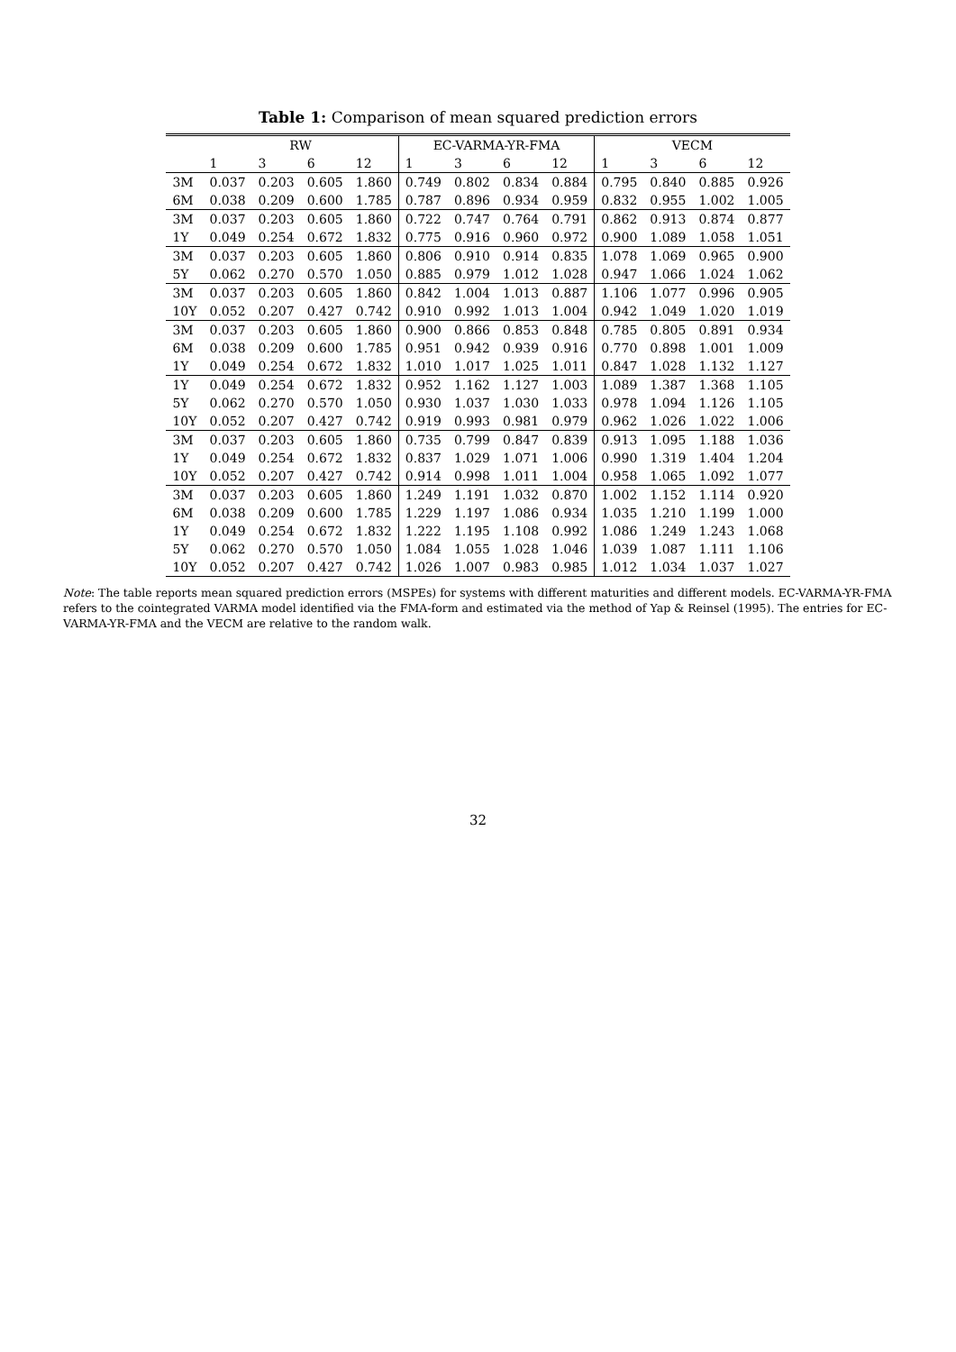Table 1: Comparison of mean squared prediction errors
| | RW | | | | EC-VARMA-YR-FMA | | | | VECM | | | |
| --- | --- | --- | --- | --- | --- | --- | --- | --- | --- | --- | --- | --- |
| | 1 | 3 | 6 | 12 | 1 | 3 | 6 | 12 | 1 | 3 | 6 | 12 |
| 3M | 0.037 | 0.203 | 0.605 | 1.860 | 0.749 | 0.802 | 0.834 | 0.884 | 0.795 | 0.840 | 0.885 | 0.926 |
| 6M | 0.038 | 0.209 | 0.600 | 1.785 | 0.787 | 0.896 | 0.934 | 0.959 | 0.832 | 0.955 | 1.002 | 1.005 |
| 3M | 0.037 | 0.203 | 0.605 | 1.860 | 0.722 | 0.747 | 0.764 | 0.791 | 0.862 | 0.913 | 0.874 | 0.877 |
| 1Y | 0.049 | 0.254 | 0.672 | 1.832 | 0.775 | 0.916 | 0.960 | 0.972 | 0.900 | 1.089 | 1.058 | 1.051 |
| 3M | 0.037 | 0.203 | 0.605 | 1.860 | 0.806 | 0.910 | 0.914 | 0.835 | 1.078 | 1.069 | 0.965 | 0.900 |
| 5Y | 0.062 | 0.270 | 0.570 | 1.050 | 0.885 | 0.979 | 1.012 | 1.028 | 0.947 | 1.066 | 1.024 | 1.062 |
| 3M | 0.037 | 0.203 | 0.605 | 1.860 | 0.842 | 1.004 | 1.013 | 0.887 | 1.106 | 1.077 | 0.996 | 0.905 |
| 10Y | 0.052 | 0.207 | 0.427 | 0.742 | 0.910 | 0.992 | 1.013 | 1.004 | 0.942 | 1.049 | 1.020 | 1.019 |
| 3M | 0.037 | 0.203 | 0.605 | 1.860 | 0.900 | 0.866 | 0.853 | 0.848 | 0.785 | 0.805 | 0.891 | 0.934 |
| 6M | 0.038 | 0.209 | 0.600 | 1.785 | 0.951 | 0.942 | 0.939 | 0.916 | 0.770 | 0.898 | 1.001 | 1.009 |
| 1Y | 0.049 | 0.254 | 0.672 | 1.832 | 1.010 | 1.017 | 1.025 | 1.011 | 0.847 | 1.028 | 1.132 | 1.127 |
| 1Y | 0.049 | 0.254 | 0.672 | 1.832 | 0.952 | 1.162 | 1.127 | 1.003 | 1.089 | 1.387 | 1.368 | 1.105 |
| 5Y | 0.062 | 0.270 | 0.570 | 1.050 | 0.930 | 1.037 | 1.030 | 1.033 | 0.978 | 1.094 | 1.126 | 1.105 |
| 10Y | 0.052 | 0.207 | 0.427 | 0.742 | 0.919 | 0.993 | 0.981 | 0.979 | 0.962 | 1.026 | 1.022 | 1.006 |
| 3M | 0.037 | 0.203 | 0.605 | 1.860 | 0.735 | 0.799 | 0.847 | 0.839 | 0.913 | 1.095 | 1.188 | 1.036 |
| 1Y | 0.049 | 0.254 | 0.672 | 1.832 | 0.837 | 1.029 | 1.071 | 1.006 | 0.990 | 1.319 | 1.404 | 1.204 |
| 10Y | 0.052 | 0.207 | 0.427 | 0.742 | 0.914 | 0.998 | 1.011 | 1.004 | 0.958 | 1.065 | 1.092 | 1.077 |
| 3M | 0.037 | 0.203 | 0.605 | 1.860 | 1.249 | 1.191 | 1.032 | 0.870 | 1.002 | 1.152 | 1.114 | 0.920 |
| 6M | 0.038 | 0.209 | 0.600 | 1.785 | 1.229 | 1.197 | 1.086 | 0.934 | 1.035 | 1.210 | 1.199 | 1.000 |
| 1Y | 0.049 | 0.254 | 0.672 | 1.832 | 1.222 | 1.195 | 1.108 | 0.992 | 1.086 | 1.249 | 1.243 | 1.068 |
| 5Y | 0.062 | 0.270 | 0.570 | 1.050 | 1.084 | 1.055 | 1.028 | 1.046 | 1.039 | 1.087 | 1.111 | 1.106 |
| 10Y | 0.052 | 0.207 | 0.427 | 0.742 | 1.026 | 1.007 | 0.983 | 0.985 | 1.012 | 1.034 | 1.037 | 1.027 |
Note: The table reports mean squared prediction errors (MSPEs) for systems with different maturities and different models. EC-VARMA-YR-FMA refers to the cointegrated VARMA model identified via the FMA-form and estimated via the method of Yap & Reinsel (1995). The entries for EC-VARMA-YR-FMA and the VECM are relative to the random walk.
32